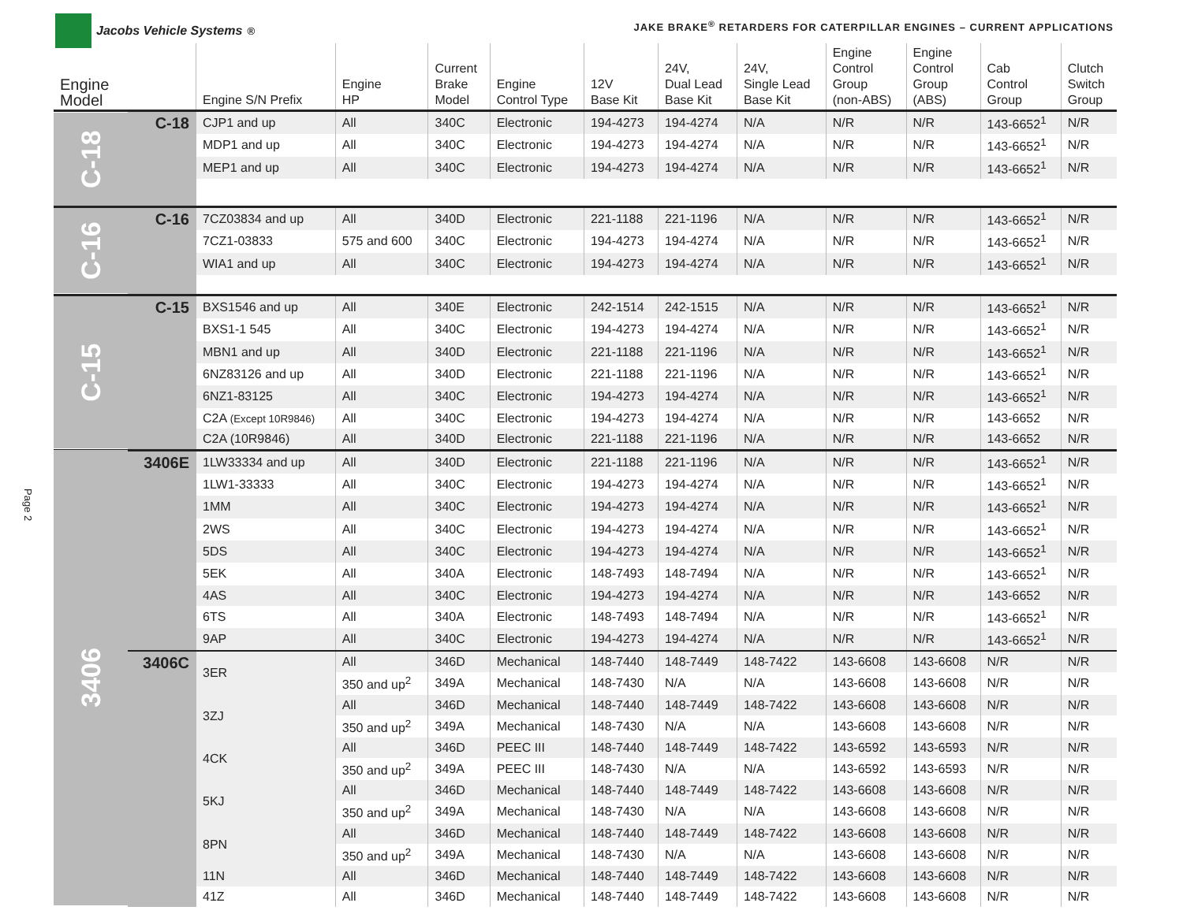Jacobs Vehicle Systems<sup>®</sup>
JAKE BRAKE<sup>®</sup> RETARDERS FOR CATERPILLAR ENGINES – CURRENT APPLICATIONS
Page 2
| Engine Model | | Engine S/N Prefix | Engine HP | Current Brake Model | Engine Control Type | 12V Base Kit | 24V, Dual Lead Base Kit | 24V, Single Lead Base Kit | Engine Control Group (non-ABS) | Engine Control Group (ABS) | Cab Control Group | Clutch Switch Group |
| --- | --- | --- | --- | --- | --- | --- | --- | --- | --- | --- | --- | --- |
| C-18 | C-18 | CJP1 and up | All | 340C | Electronic | 194-4273 | 194-4274 | N/A | N/R | N/R | 143-6652<sup>1</sup> | N/R |
| | | MDP1 and up | All | 340C | Electronic | 194-4273 | 194-4274 | N/A | N/R | N/R | 143-6652<sup>1</sup> | N/R |
| | | MEP1 and up | All | 340C | Electronic | 194-4273 | 194-4274 | N/A | N/R | N/R | 143-6652<sup>1</sup> | N/R |
| C-16 | C-16 | 7CZ03834 and up | All | 340D | Electronic | 221-1188 | 221-1196 | N/A | N/R | N/R | 143-6652<sup>1</sup> | N/R |
| | | 7CZ1-03833 | 575 and 600 | 340C | Electronic | 194-4273 | 194-4274 | N/A | N/R | N/R | 143-6652<sup>1</sup> | N/R |
| | | WIA1 and up | All | 340C | Electronic | 194-4273 | 194-4274 | N/A | N/R | N/R | 143-6652<sup>1</sup> | N/R |
| C-15 | C-15 | BXS1546 and up | All | 340E | Electronic | 242-1514 | 242-1515 | N/A | N/R | N/R | 143-6652<sup>1</sup> | N/R |
| | | BXS1-1 545 | All | 340C | Electronic | 194-4273 | 194-4274 | N/A | N/R | N/R | 143-6652<sup>1</sup> | N/R |
| | | MBN1 and up | All | 340D | Electronic | 221-1188 | 221-1196 | N/A | N/R | N/R | 143-6652<sup>1</sup> | N/R |
| | | 6NZ83126 and up | All | 340D | Electronic | 221-1188 | 221-1196 | N/A | N/R | N/R | 143-6652<sup>1</sup> | N/R |
| | | 6NZ1-83125 | All | 340C | Electronic | 194-4273 | 194-4274 | N/A | N/R | N/R | 143-6652<sup>1</sup> | N/R |
| | | C2A (Except 10R9846) | All | 340C | Electronic | 194-4273 | 194-4274 | N/A | N/R | N/R | 143-6652 | N/R |
| | | C2A (10R9846) | All | 340D | Electronic | 221-1188 | 221-1196 | N/A | N/R | N/R | 143-6652 | N/R |
| 3406 | 3406E | 1LW33334 and up | All | 340D | Electronic | 221-1188 | 221-1196 | N/A | N/R | N/R | 143-6652<sup>1</sup> | N/R |
| | | 1LW1-33333 | All | 340C | Electronic | 194-4273 | 194-4274 | N/A | N/R | N/R | 143-6652<sup>1</sup> | N/R |
| | | 1MM | All | 340C | Electronic | 194-4273 | 194-4274 | N/A | N/R | N/R | 143-6652<sup>1</sup> | N/R |
| | | 2WS | All | 340C | Electronic | 194-4273 | 194-4274 | N/A | N/R | N/R | 143-6652<sup>1</sup> | N/R |
| | | 5DS | All | 340C | Electronic | 194-4273 | 194-4274 | N/A | N/R | N/R | 143-6652<sup>1</sup> | N/R |
| | | 5EK | All | 340A | Electronic | 148-7493 | 148-7494 | N/A | N/R | N/R | 143-6652<sup>1</sup> | N/R |
| | | 4AS | All | 340C | Electronic | 194-4273 | 194-4274 | N/A | N/R | N/R | 143-6652 | N/R |
| | | 6TS | All | 340A | Electronic | 148-7493 | 148-7494 | N/A | N/R | N/R | 143-6652<sup>1</sup> | N/R |
| | | 9AP | All | 340C | Electronic | 194-4273 | 194-4274 | N/A | N/R | N/R | 143-6652<sup>1</sup> | N/R |
| | 3406C | 3ER | All | 346D | Mechanical | 148-7440 | 148-7449 | 148-7422 | 143-6608 | 143-6608 | N/R | N/R |
| | | | 350 and up<sup>2</sup> | 349A | Mechanical | 148-7430 | N/A | N/A | 143-6608 | 143-6608 | N/R | N/R |
| | | 3ZJ | All | 346D | Mechanical | 148-7440 | 148-7449 | 148-7422 | 143-6608 | 143-6608 | N/R | N/R |
| | | | 350 and up<sup>2</sup> | 349A | Mechanical | 148-7430 | N/A | N/A | 143-6608 | 143-6608 | N/R | N/R |
| | | 4CK | All | 346D | PEEC III | 148-7440 | 148-7449 | 148-7422 | 143-6592 | 143-6593 | N/R | N/R |
| | | | 350 and up<sup>2</sup> | 349A | PEEC III | 148-7430 | N/A | N/A | 143-6592 | 143-6593 | N/R | N/R |
| | | 5KJ | All | 346D | Mechanical | 148-7440 | 148-7449 | 148-7422 | 143-6608 | 143-6608 | N/R | N/R |
| | | | 350 and up<sup>2</sup> | 349A | Mechanical | 148-7430 | N/A | N/A | 143-6608 | 143-6608 | N/R | N/R |
| | | 8PN | All | 346D | Mechanical | 148-7440 | 148-7449 | 148-7422 | 143-6608 | 143-6608 | N/R | N/R |
| | | | 350 and up<sup>2</sup> | 349A | Mechanical | 148-7430 | N/A | N/A | 143-6608 | 143-6608 | N/R | N/R |
| | | 11N | All | 346D | Mechanical | 148-7440 | 148-7449 | 148-7422 | 143-6608 | 143-6608 | N/R | N/R |
| | | 41Z | All | 346D | Mechanical | 148-7440 | 148-7449 | 148-7422 | 143-6608 | 143-6608 | N/R | N/R |